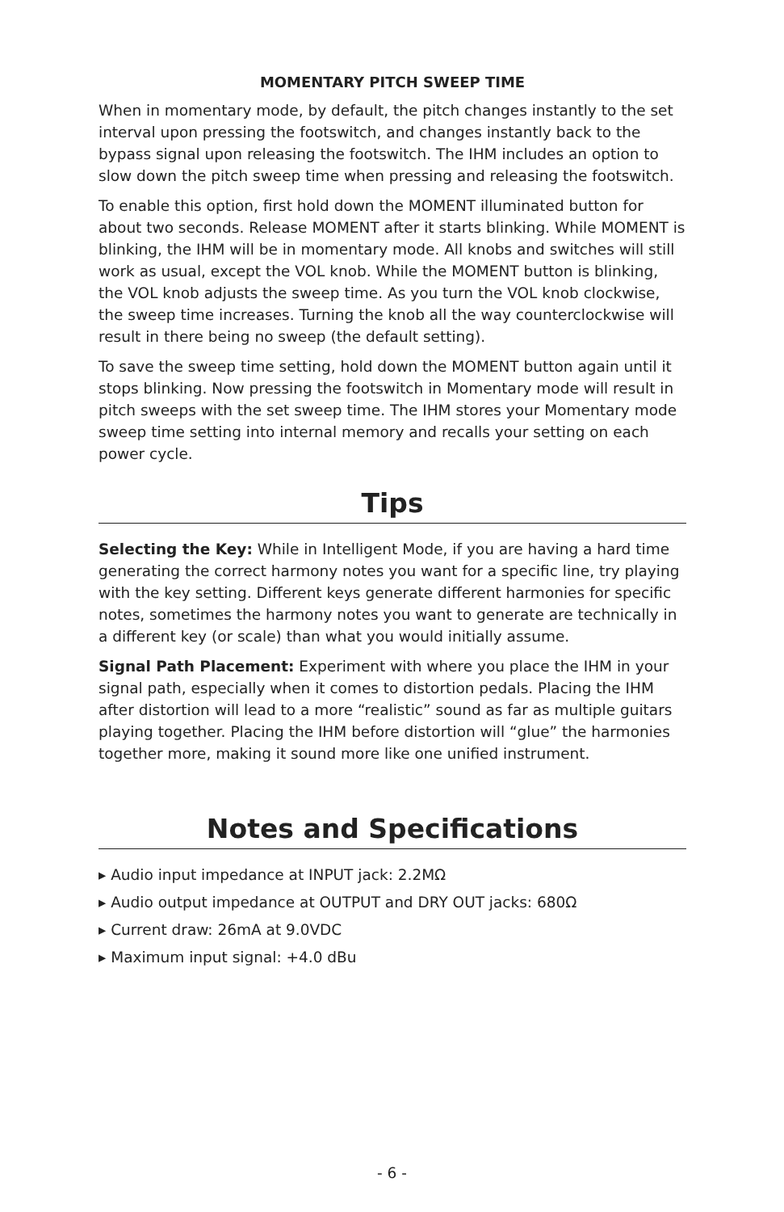MOMENTARY PITCH SWEEP TIME
When in momentary mode, by default, the pitch changes instantly to the set interval upon pressing the footswitch, and changes instantly back to the bypass signal upon releasing the footswitch. The IHM includes an option to slow down the pitch sweep time when pressing and releasing the footswitch.
To enable this option, first hold down the MOMENT illuminated button for about two seconds. Release MOMENT after it starts blinking. While MOMENT is blinking, the IHM will be in momentary mode. All knobs and switches will still work as usual, except the VOL knob. While the MOMENT button is blinking, the VOL knob adjusts the sweep time. As you turn the VOL knob clockwise, the sweep time increases. Turning the knob all the way counterclockwise will result in there being no sweep (the default setting).
To save the sweep time setting, hold down the MOMENT button again until it stops blinking. Now pressing the footswitch in Momentary mode will result in pitch sweeps with the set sweep time. The IHM stores your Momentary mode sweep time setting into internal memory and recalls your setting on each power cycle.
Tips
Selecting the Key: While in Intelligent Mode, if you are having a hard time generating the correct harmony notes you want for a specific line, try playing with the key setting. Different keys generate different harmonies for specific notes, sometimes the harmony notes you want to generate are technically in a different key (or scale) than what you would initially assume.
Signal Path Placement: Experiment with where you place the IHM in your signal path, especially when it comes to distortion pedals. Placing the IHM after distortion will lead to a more “realistic” sound as far as multiple guitars playing together. Placing the IHM before distortion will “glue” the harmonies together more, making it sound more like one unified instrument.
Notes and Specifications
▸ Audio input impedance at INPUT jack: 2.2MΩ
▸ Audio output impedance at OUTPUT and DRY OUT jacks: 680Ω
▸ Current draw: 26mA at 9.0VDC
▸ Maximum input signal: +4.0 dBu
- 6 -